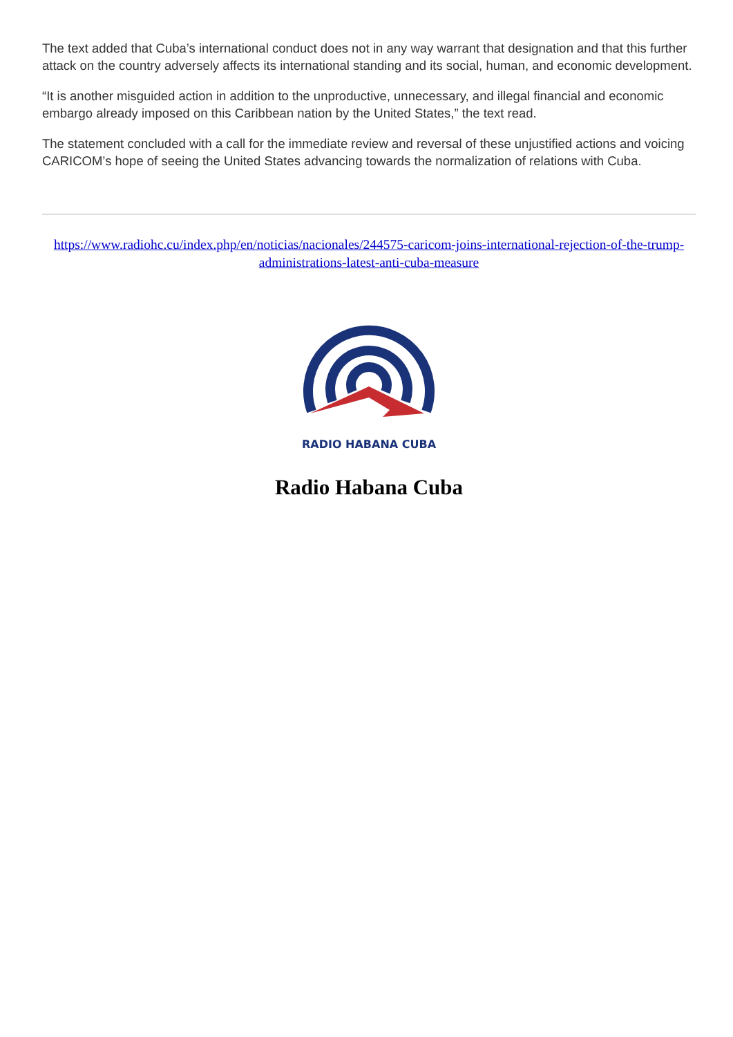The text added that Cuba’s international conduct does not in any way warrant that designation and that this further attack on the country adversely affects its international standing and its social, human, and economic development.
“It is another misguided action in addition to the unproductive, unnecessary, and illegal financial and economic embargo already imposed on this Caribbean nation by the United States,” the text read.
The statement concluded with a call for the immediate review and reversal of these unjustified actions and voicing CARICOM’s hope of seeing the United States advancing towards the normalization of relations with Cuba.
https://www.radiohc.cu/index.php/en/noticias/nacionales/244575-caricom-joins-international-rejection-of-the-trump-administrations-latest-anti-cuba-measure
RADIO HABANA CUBA
Radio Habana Cuba